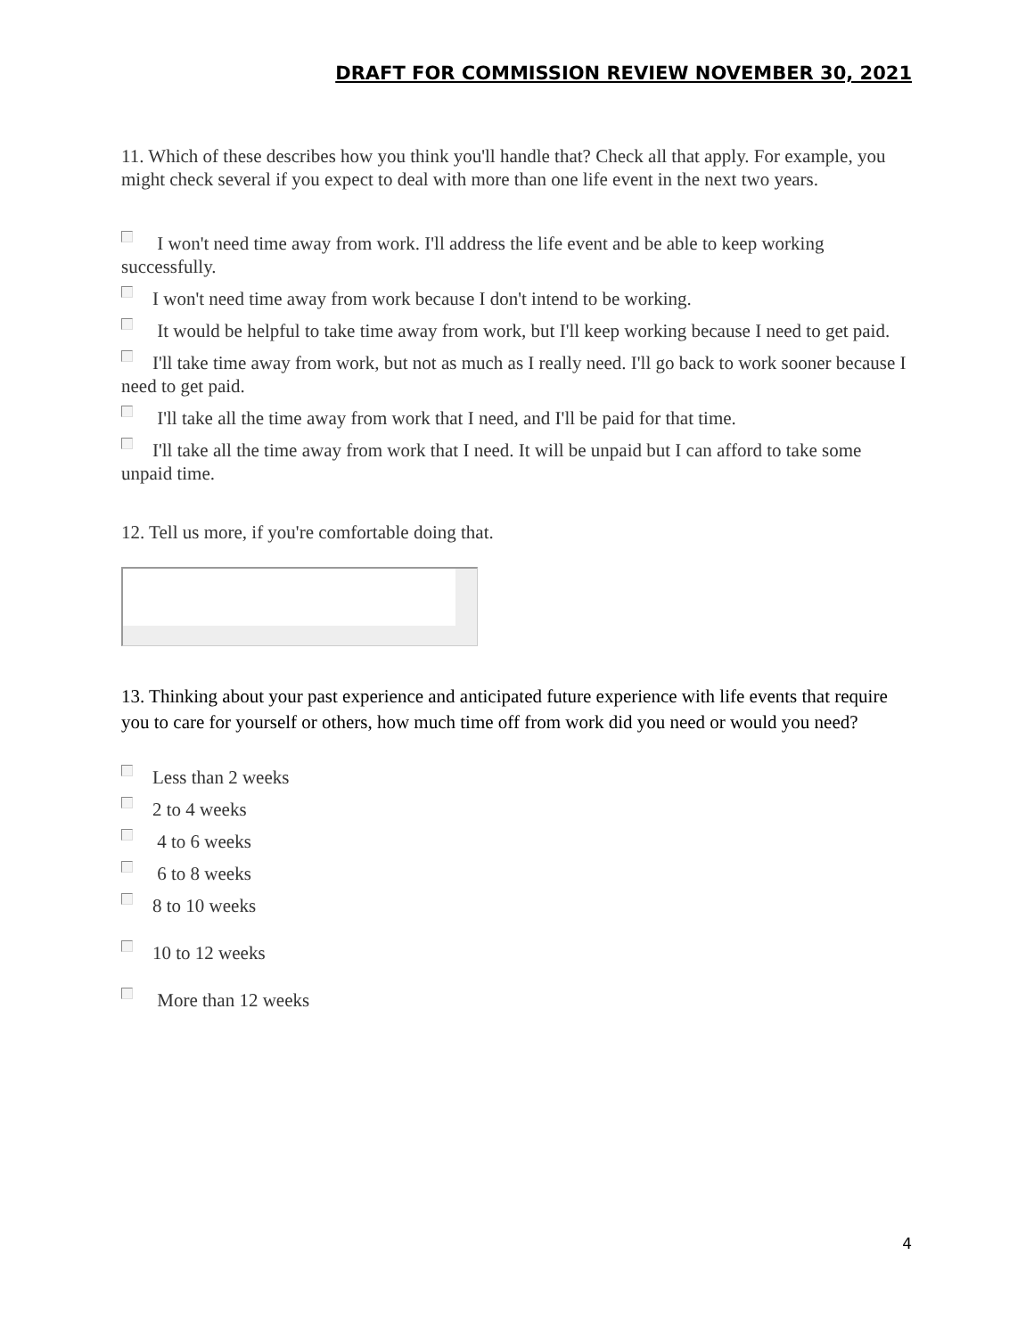DRAFT FOR COMMISSION REVIEW NOVEMBER 30, 2021
11. Which of these describes how you think you'll handle that? Check all that apply. For example, you might check several if you expect to deal with more than one life event in the next two years.
I won't need time away from work. I'll address the life event and be able to keep working successfully.
I won't need time away from work because I don't intend to be working.
It would be helpful to take time away from work, but I'll keep working because I need to get paid.
I'll take time away from work, but not as much as I really need. I'll go back to work sooner because I need to get paid.
I'll take all the time away from work that I need, and I'll be paid for that time.
I'll take all the time away from work that I need. It will be unpaid but I can afford to take some unpaid time.
12. Tell us more, if you're comfortable doing that.
13. Thinking about your past experience and anticipated future experience with life events that require you to care for yourself or others, how much time off from work did you need or would you need?
Less than 2 weeks
2 to 4 weeks
4 to 6 weeks
6 to 8 weeks
8 to 10 weeks
10 to 12 weeks
More than 12 weeks
4